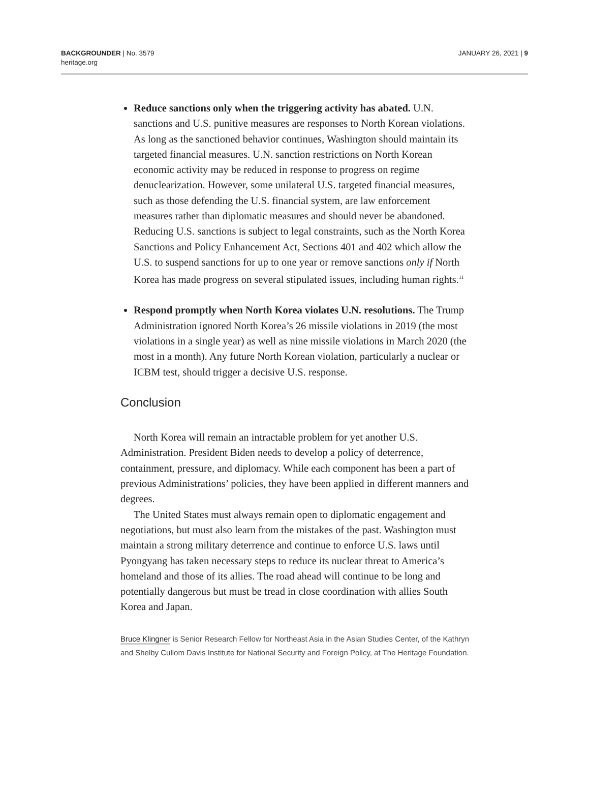BACKGROUNDER | No. 3579
heritage.org
JANUARY 26, 2021 | 9
Reduce sanctions only when the triggering activity has abated. U.N. sanctions and U.S. punitive measures are responses to North Korean violations. As long as the sanctioned behavior continues, Washington should maintain its targeted financial measures. U.N. sanction restrictions on North Korean economic activity may be reduced in response to progress on regime denuclearization. However, some unilateral U.S. targeted financial measures, such as those defending the U.S. financial system, are law enforcement measures rather than diplomatic measures and should never be abandoned. Reducing U.S. sanctions is subject to legal constraints, such as the North Korea Sanctions and Policy Enhancement Act, Sections 401 and 402 which allow the U.S. to suspend sanctions for up to one year or remove sanctions only if North Korea has made progress on several stipulated issues, including human rights.<sup>11</sup>
Respond promptly when North Korea violates U.N. resolutions. The Trump Administration ignored North Korea’s 26 missile violations in 2019 (the most violations in a single year) as well as nine missile violations in March 2020 (the most in a month). Any future North Korean violation, particularly a nuclear or ICBM test, should trigger a decisive U.S. response.
Conclusion
North Korea will remain an intractable problem for yet another U.S. Administration. President Biden needs to develop a policy of deterrence, containment, pressure, and diplomacy. While each component has been a part of previous Administrations’ policies, they have been applied in different manners and degrees.
The United States must always remain open to diplomatic engagement and negotiations, but must also learn from the mistakes of the past. Washington must maintain a strong military deterrence and continue to enforce U.S. laws until Pyongyang has taken necessary steps to reduce its nuclear threat to America’s homeland and those of its allies. The road ahead will continue to be long and potentially dangerous but must be tread in close coordination with allies South Korea and Japan.
Bruce Klingner is Senior Research Fellow for Northeast Asia in the Asian Studies Center, of the Kathryn and Shelby Cullom Davis Institute for National Security and Foreign Policy, at The Heritage Foundation.